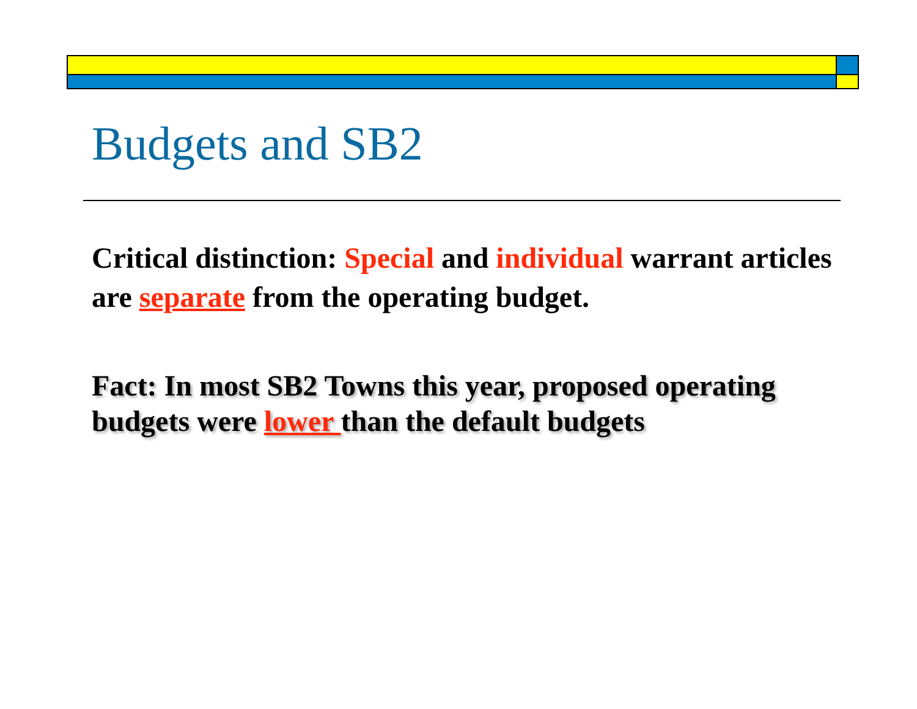Budgets and SB2
Critical distinction: Special and individual warrant articles are separate from the operating budget.
Fact: In most SB2 Towns this year, proposed operating budgets were lower than the default budgets